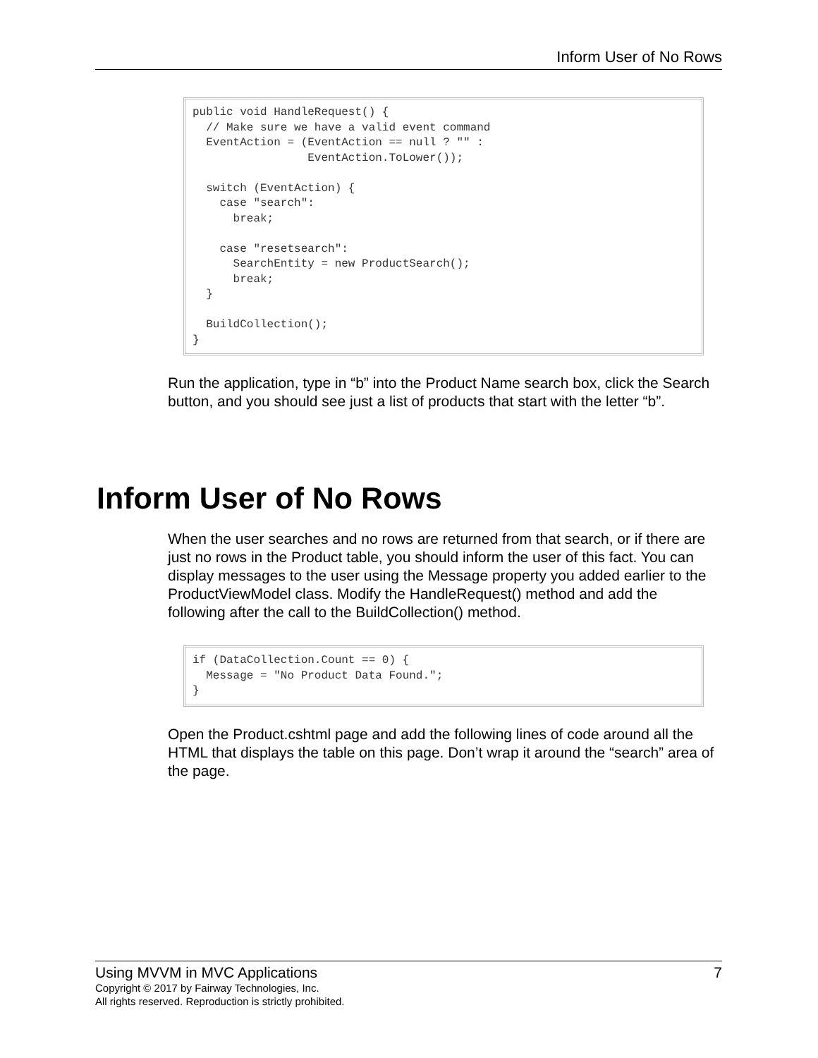Inform User of No Rows
public void HandleRequest() {
  // Make sure we have a valid event command
  EventAction = (EventAction == null ? "" :
                 EventAction.ToLower());

  switch (EventAction) {
    case "search":
      break;

    case "resetsearch":
      SearchEntity = new ProductSearch();
      break;
  }

  BuildCollection();
}
Run the application, type in “b” into the Product Name search box, click the Search button, and you should see just a list of products that start with the letter “b”.
Inform User of No Rows
When the user searches and no rows are returned from that search, or if there are just no rows in the Product table, you should inform the user of this fact. You can display messages to the user using the Message property you added earlier to the ProductViewModel class. Modify the HandleRequest() method and add the following after the call to the BuildCollection() method.
if (DataCollection.Count == 0) {
  Message = "No Product Data Found.";
}
Open the Product.cshtml page and add the following lines of code around all the HTML that displays the table on this page. Don’t wrap it around the “search” area of the page.
Using MVVM in MVC Applications 7
Copyright © 2017 by Fairway Technologies, Inc.
All rights reserved. Reproduction is strictly prohibited.